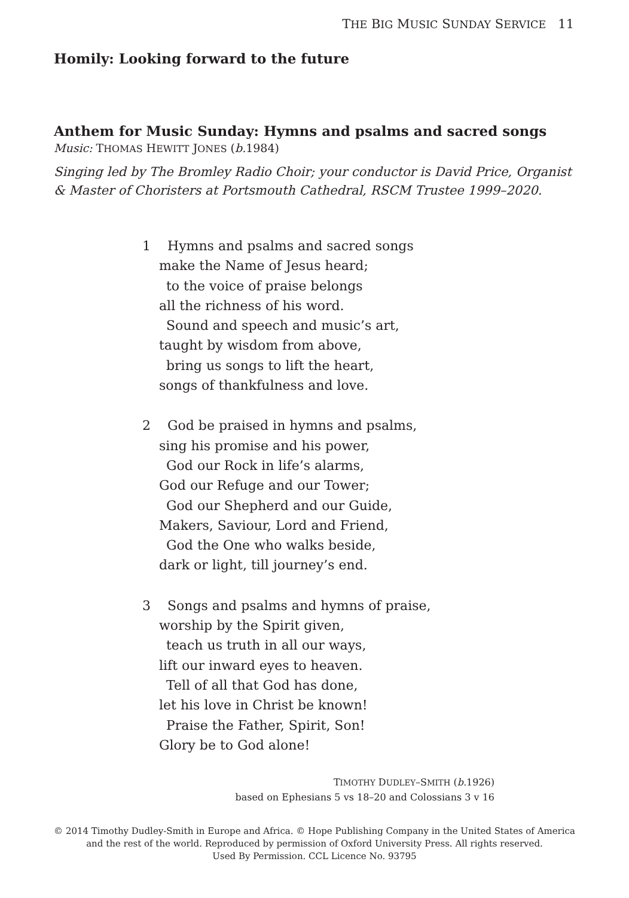THE BIG MUSIC SUNDAY SERVICE 11
Homily: Looking forward to the future
Anthem for Music Sunday: Hymns and psalms and sacred songs
Music: THOMAS HEWITT JONES (b. 1984)
Singing led by The Bromley Radio Choir; your conductor is David Price, Organist
& Master of Choristers at Portsmouth Cathedral, RSCM Trustee 1999–2020.
1 Hymns and psalms and sacred songs
make the Name of Jesus heard;
to the voice of praise belongs
all the richness of his word.
Sound and speech and music’s art,
taught by wisdom from above,
bring us songs to lift the heart,
songs of thankfulness and love.
2 God be praised in hymns and psalms,
sing his promise and his power,
God our Rock in life’s alarms,
God our Refuge and our Tower;
God our Shepherd and our Guide,
Makers, Saviour, Lord and Friend,
God the One who walks beside,
dark or light, till journey’s end.
3 Songs and psalms and hymns of praise,
worship by the Spirit given,
teach us truth in all our ways,
lift our inward eyes to heaven.
Tell of all that God has done,
let his love in Christ be known!
Praise the Father, Spirit, Son!
Glory be to God alone!
TIMOTHY DUDLEY–SMITH (b. 1926)
based on Ephesians 5 vs 18–20 and Colossians 3 v 16
© 2014 Timothy Dudley-Smith in Europe and Africa. © Hope Publishing Company in the United States of America
and the rest of the world. Reproduced by permission of Oxford University Press. All rights reserved.
Used By Permission. CCL Licence No. 93795